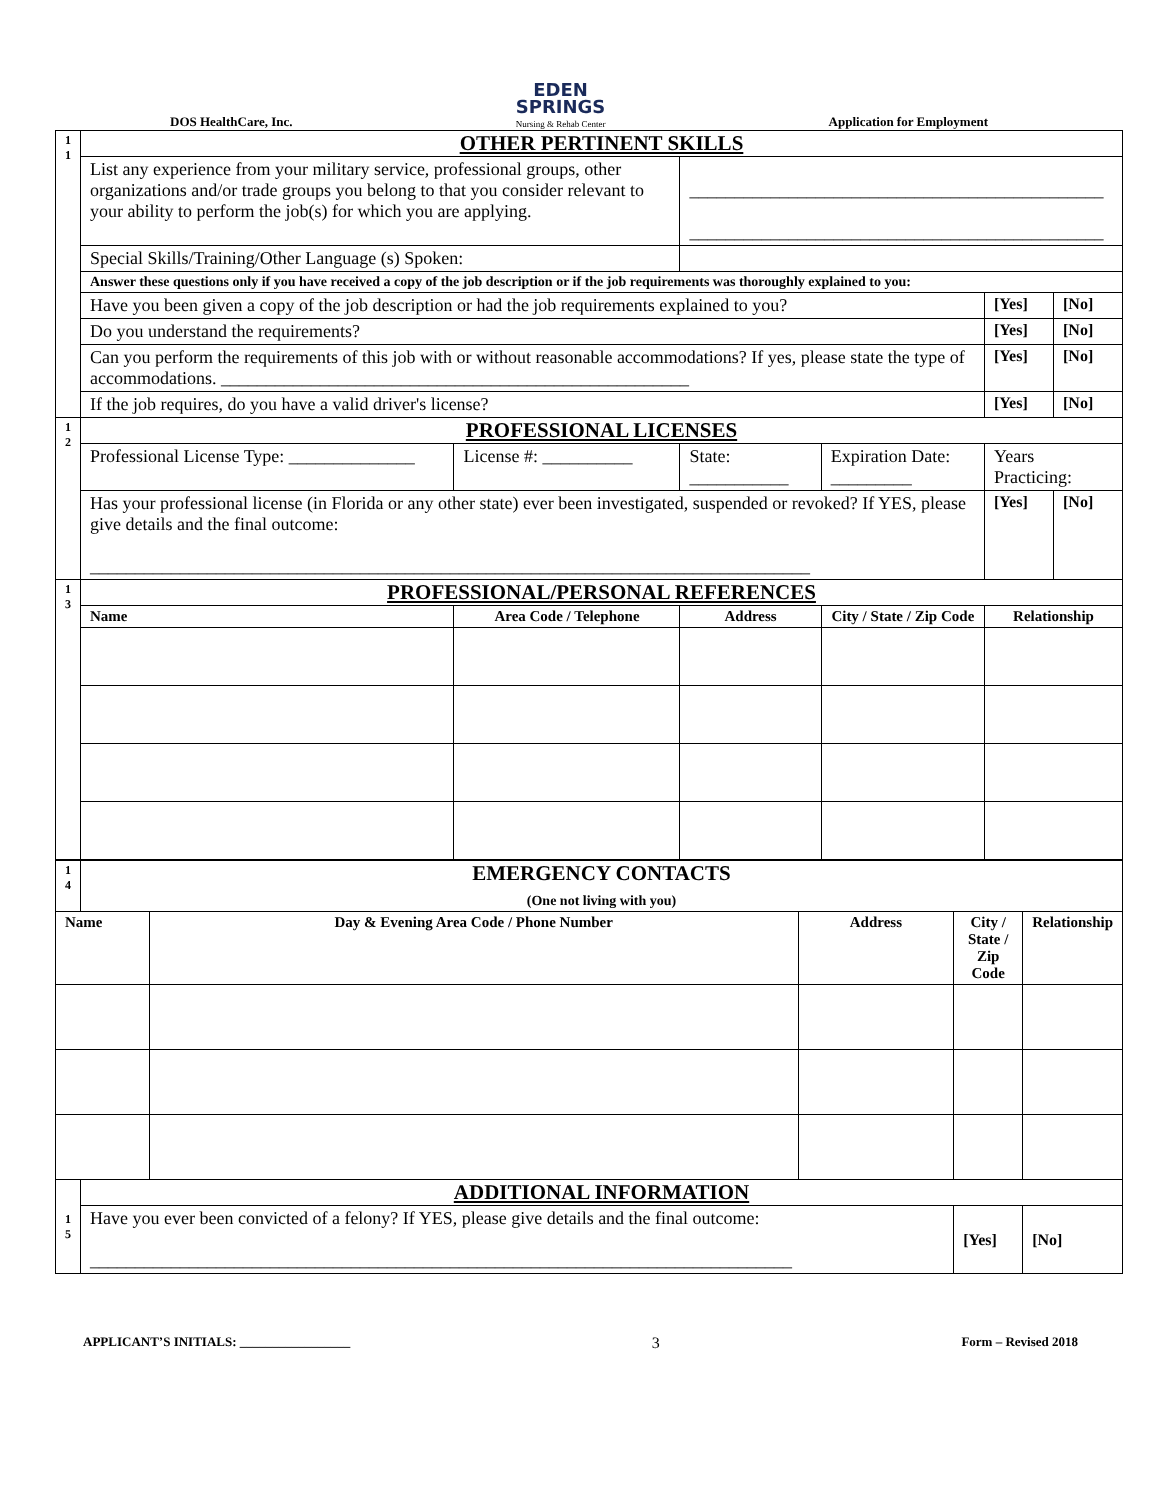DOS HealthCare, Inc.
EDEN
SPRINGS
Nursing & Rehab Center
Application for Employment
| 1 1 | OTHER PERTINENT SKILLS | | | | | |
| | List any experience from your military service, professional groups, other organizations and/or trade groups you belong to that you consider relevant to your ability to perform the job(s) for which you are applying. | | ______________________________________________ ______________________________________________ | | | |
| | Special Skills/Training/Other Language (s) Spoken: | | | | | |
| | Answer these questions only if you have received a copy of the job description or if the job requirements was thoroughly explained to you: | | | | | |
| | Have you been given a copy of the job description or had the job requirements explained to you? | | | | [Yes] | [No] |
| | Do you understand the requirements? | | | | [Yes] | [No] |
| | Can you perform the requirements of this job with or without reasonable accommodations? If yes, please state the type of accommodations. ____________________________________________________ | | | | [Yes] | [No] |
| | If the job requires, do you have a valid driver's license? | | | | [Yes] | [No] |
| 1 2 | PROFESSIONAL LICENSES | | | | | |
| | Professional License Type: ______________ | License #: __________ | State: ___________ | Expiration Date: _________ | Years Practicing: | |
| | Has your professional license (in Florida or any other state) ever been investigated, suspended or revoked? If YES, please give details and the final outcome: ________________________________________________________________________________ | | | | [Yes] | [No] |
| 1 3 | PROFESSIONAL/PERSONAL REFERENCES | | | | | |
| | Name | Area Code / Telephone | Address | City / State / Zip Code | Relationship | |
| 1 4 | EMERGENCY CONTACTS (One not living with you) | | | | |
| Name | | Day & Evening Area Code / Phone Number | Address | City / State / Zip Code | Relationship |
| 1 5 | ADDITIONAL INFORMATION | | | | |
| | Have you ever been convicted of a felony? If YES, please give details and the final outcome: ______________________________________________________________________________ | | | [Yes] | [No] |
APPLICANT’S INITIALS: _________________
3
Form – Revised 2018